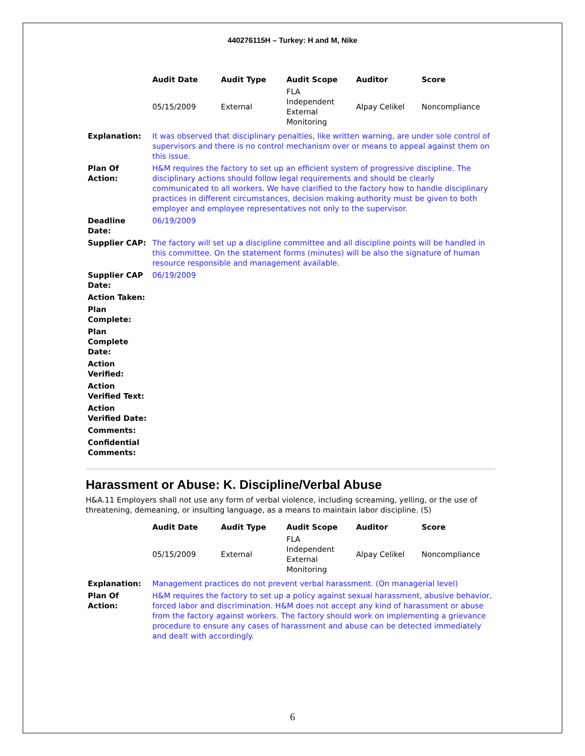440276115H – Turkey: H and M, Nike
| Audit Date | Audit Type | Audit Scope | Auditor | Score |
| --- | --- | --- | --- | --- |
| 05/15/2009 | External | FLA Independent External Monitoring | Alpay Celikel | Noncompliance |
| Explanation: | It was observed that disciplinary penalties, like written warning, are under sole control of supervisors and there is no control mechanism over or means to appeal against them on this issue. |
| Plan Of Action: | H&M requires the factory to set up an efficient system of progressive discipline. The disciplinary actions should follow legal requirements and should be clearly communicated to all workers. We have clarified to the factory how to handle disciplinary practices in different circumstances, decision making authority must be given to both employer and employee representatives not only to the supervisor. |
| Deadline Date: | 06/19/2009 |
| Supplier CAP: | The factory will set up a discipline committee and all discipline points will be handled in this committee. On the statement forms (minutes) will be also the signature of human resource responsible and management available. |
| Supplier CAP Date: | 06/19/2009 |
| Action Taken: | |
| Plan Complete: | |
| Plan Complete Date: | |
| Action Verified: | |
| Action Verified Text: | |
| Action Verified Date: | |
| Comments: | |
| Confidential Comments: | |
Harassment or Abuse: K. Discipline/Verbal Abuse
H&A.11 Employers shall not use any form of verbal violence, including screaming, yelling, or the use of threatening, demeaning, or insulting language, as a means to maintain labor discipline. (S)
| Audit Date | Audit Type | Audit Scope | Auditor | Score |
| --- | --- | --- | --- | --- |
| 05/15/2009 | External | FLA Independent External Monitoring | Alpay Celikel | Noncompliance |
| Explanation: | Management practices do not prevent verbal harassment. (On managerial level) |
| Plan Of Action: | H&M requires the factory to set up a policy against sexual harassment, abusive behavior, forced labor and discrimination. H&M does not accept any kind of harassment or abuse from the factory against workers. The factory should work on implementing a grievance procedure to ensure any cases of harassment and abuse can be detected immediately and dealt with accordingly. |
6